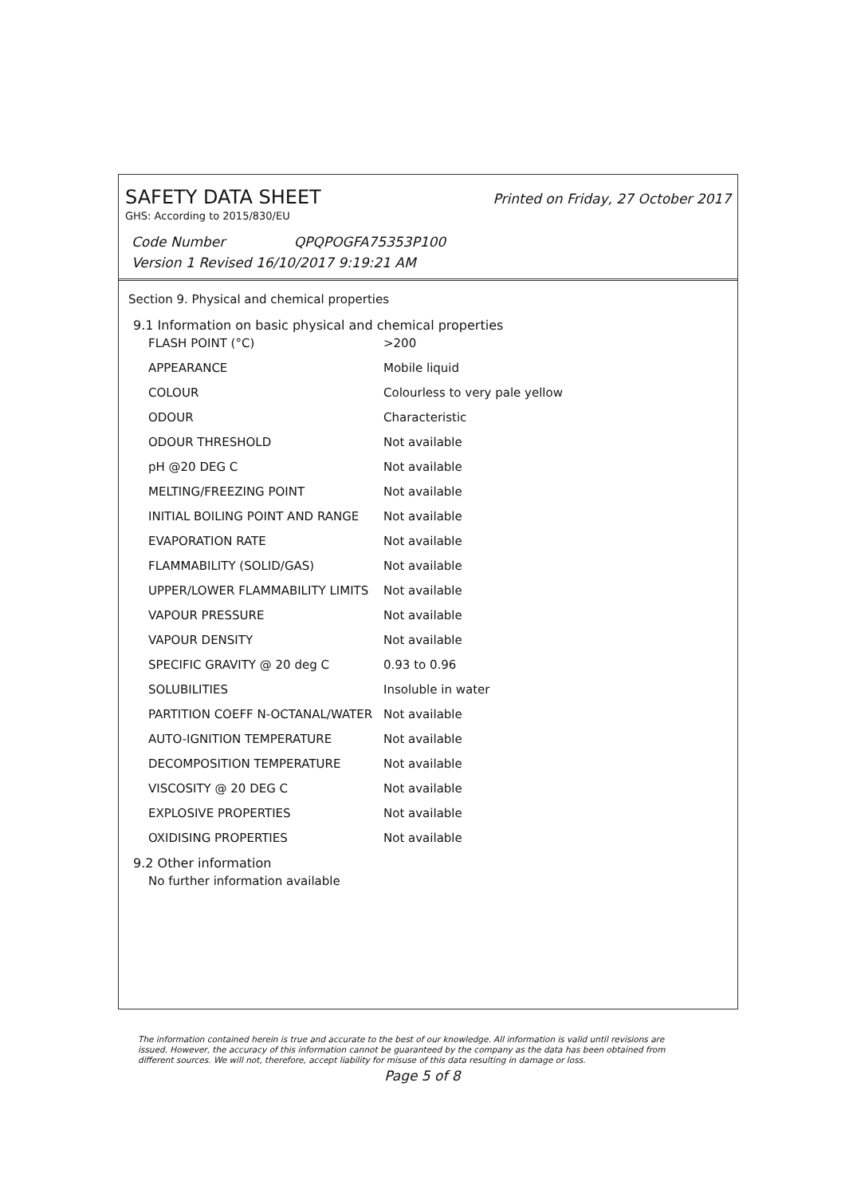SAFETY DATA SHEET Printed on Friday, 27 October 2017
GHS: According to 2015/830/EU
Code Number QPQPOGFA75353P100
Version 1 Revised 16/10/2017 9:19:21 AM
Section 9. Physical and chemical properties
9.1 Information on basic physical and chemical properties
| FLASH POINT (°C) | >200 |
| APPEARANCE | Mobile liquid |
| COLOUR | Colourless to very pale yellow |
| ODOUR | Characteristic |
| ODOUR THRESHOLD | Not available |
| pH @20 DEG C | Not available |
| MELTING/FREEZING POINT | Not available |
| INITIAL BOILING POINT AND RANGE | Not available |
| EVAPORATION RATE | Not available |
| FLAMMABILITY (SOLID/GAS) | Not available |
| UPPER/LOWER FLAMMABILITY LIMITS | Not available |
| VAPOUR PRESSURE | Not available |
| VAPOUR DENSITY | Not available |
| SPECIFIC GRAVITY @ 20 deg C | 0.93 to 0.96 |
| SOLUBILITIES | Insoluble in water |
| PARTITION COEFF N-OCTANAL/WATER | Not available |
| AUTO-IGNITION TEMPERATURE | Not available |
| DECOMPOSITION TEMPERATURE | Not available |
| VISCOSITY @ 20 DEG C | Not available |
| EXPLOSIVE PROPERTIES | Not available |
| OXIDISING PROPERTIES | Not available |
9.2 Other information
No further information available
The information contained herein is true and accurate to the best of our knowledge. All information is valid until revisions are issued. However, the accuracy of this information cannot be guaranteed by the company as the data has been obtained from different sources. We will not, therefore, accept liability for misuse of this data resulting in damage or loss.
Page 5 of 8